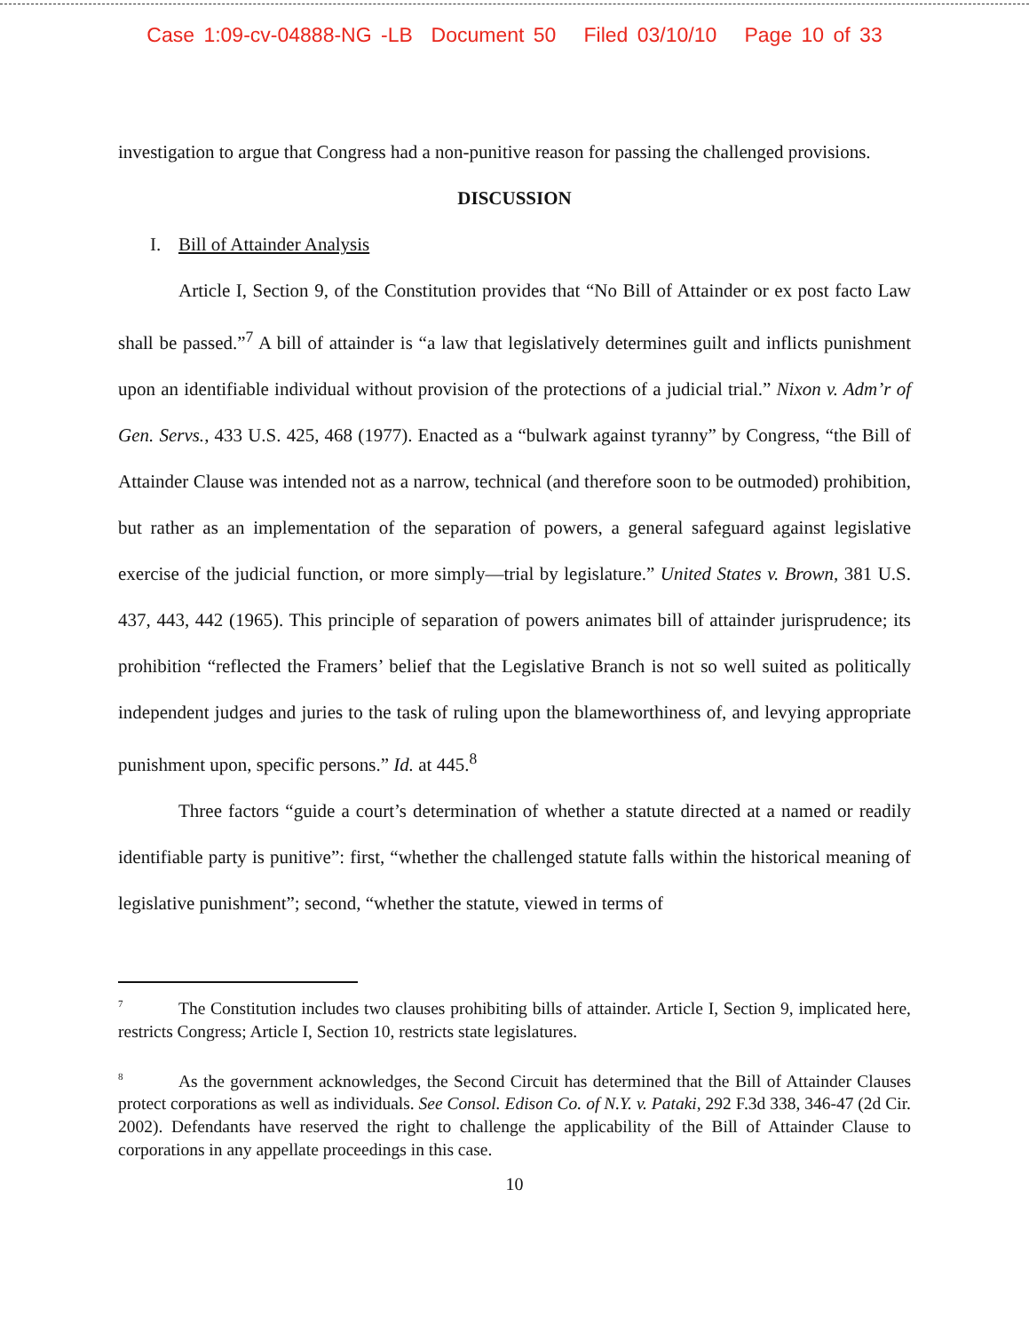Case 1:09-cv-04888-NG -LB Document 50 Filed 03/10/10 Page 10 of 33
investigation to argue that Congress had a non-punitive reason for passing the challenged provisions.
DISCUSSION
I. Bill of Attainder Analysis
Article I, Section 9, of the Constitution provides that “No Bill of Attainder or ex post facto Law shall be passed.”<sup>7</sup> A bill of attainder is “a law that legislatively determines guilt and inflicts punishment upon an identifiable individual without provision of the protections of a judicial trial.” Nixon v. Adm’r of Gen. Servs., 433 U.S. 425, 468 (1977). Enacted as a “bulwark against tyranny” by Congress, “the Bill of Attainder Clause was intended not as a narrow, technical (and therefore soon to be outmoded) prohibition, but rather as an implementation of the separation of powers, a general safeguard against legislative exercise of the judicial function, or more simply—trial by legislature.” United States v. Brown, 381 U.S. 437, 443, 442 (1965). This principle of separation of powers animates bill of attainder jurisprudence; its prohibition “reflected the Framers’ belief that the Legislative Branch is not so well suited as politically independent judges and juries to the task of ruling upon the blameworthiness of, and levying appropriate punishment upon, specific persons.” Id. at 445.<sup>8</sup>
Three factors “guide a court’s determination of whether a statute directed at a named or readily identifiable party is punitive”: first, “whether the challenged statute falls within the historical meaning of legislative punishment”; second, “whether the statute, viewed in terms of
<sup>7</sup> The Constitution includes two clauses prohibiting bills of attainder. Article I, Section 9, implicated here, restricts Congress; Article I, Section 10, restricts state legislatures.
<sup>8</sup> As the government acknowledges, the Second Circuit has determined that the Bill of Attainder Clauses protect corporations as well as individuals. See Consol. Edison Co. of N.Y. v. Pataki, 292 F.3d 338, 346-47 (2d Cir. 2002). Defendants have reserved the right to challenge the applicability of the Bill of Attainder Clause to corporations in any appellate proceedings in this case.
10